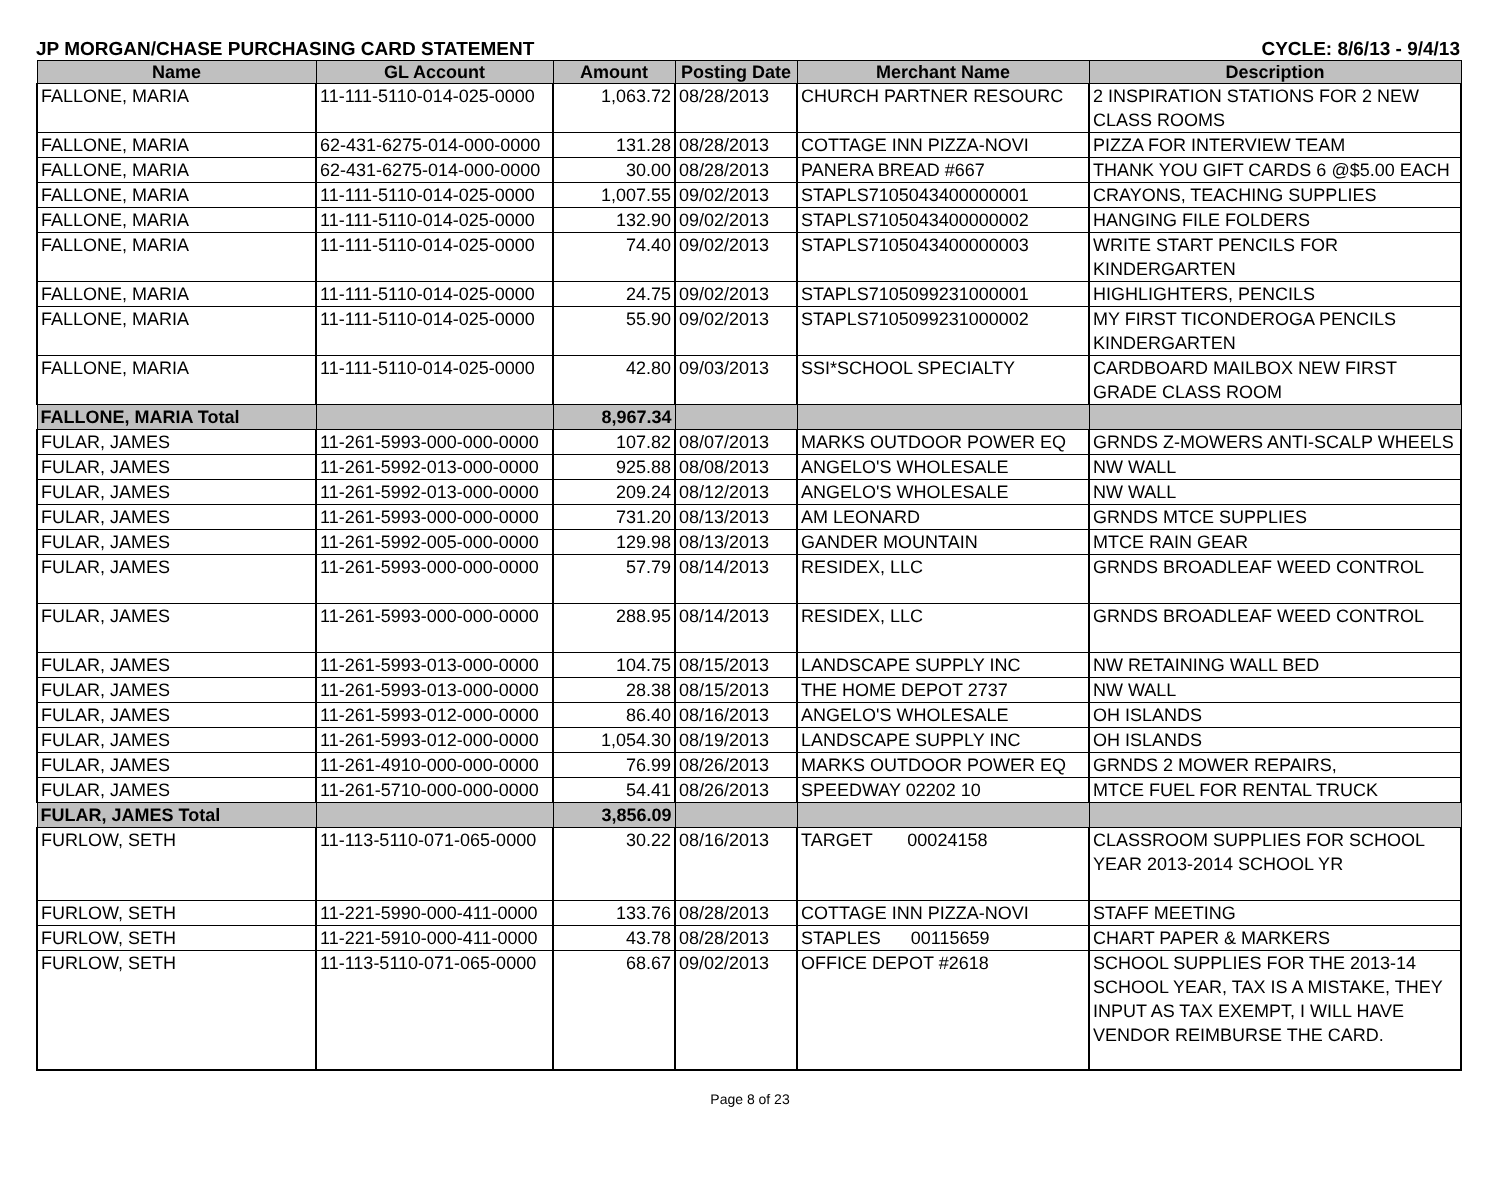JP MORGAN/CHASE PURCHASING CARD STATEMENT CYCLE: 8/6/13 - 9/4/13
| Name | GL Account | Amount | Posting Date | Merchant Name | Description |
| --- | --- | --- | --- | --- | --- |
| FALLONE, MARIA | 11-111-5110-014-025-0000 | 1,063.72 | 08/28/2013 | CHURCH PARTNER RESOURC | 2 INSPIRATION STATIONS FOR 2 NEW CLASS ROOMS |
| FALLONE, MARIA | 62-431-6275-014-000-0000 | 131.28 | 08/28/2013 | COTTAGE INN PIZZA-NOVI | PIZZA FOR INTERVIEW TEAM |
| FALLONE, MARIA | 62-431-6275-014-000-0000 | 30.00 | 08/28/2013 | PANERA BREAD #667 | THANK YOU GIFT CARDS 6 @$5.00 EACH |
| FALLONE, MARIA | 11-111-5110-014-025-0000 | 1,007.55 | 09/02/2013 | STAPLS7105043400000001 | CRAYONS, TEACHING SUPPLIES |
| FALLONE, MARIA | 11-111-5110-014-025-0000 | 132.90 | 09/02/2013 | STAPLS7105043400000002 | HANGING FILE FOLDERS |
| FALLONE, MARIA | 11-111-5110-014-025-0000 | 74.40 | 09/02/2013 | STAPLS7105043400000003 | WRITE START PENCILS FOR KINDERGARTEN |
| FALLONE, MARIA | 11-111-5110-014-025-0000 | 24.75 | 09/02/2013 | STAPLS7105099231000001 | HIGHLIGHTERS, PENCILS |
| FALLONE, MARIA | 11-111-5110-014-025-0000 | 55.90 | 09/02/2013 | STAPLS7105099231000002 | MY FIRST TICONDEROGA PENCILS KINDERGARTEN |
| FALLONE, MARIA | 11-111-5110-014-025-0000 | 42.80 | 09/03/2013 | SSI*SCHOOL SPECIALTY | CARDBOARD MAILBOX NEW FIRST GRADE CLASS ROOM |
| FALLONE, MARIA Total | | 8,967.34 | | | |
| FULAR, JAMES | 11-261-5993-000-000-0000 | 107.82 | 08/07/2013 | MARKS OUTDOOR POWER EQ | GRNDS Z-MOWERS ANTI-SCALP WHEELS |
| FULAR, JAMES | 11-261-5992-013-000-0000 | 925.88 | 08/08/2013 | ANGELO'S WHOLESALE | NW WALL |
| FULAR, JAMES | 11-261-5992-013-000-0000 | 209.24 | 08/12/2013 | ANGELO'S WHOLESALE | NW WALL |
| FULAR, JAMES | 11-261-5993-000-000-0000 | 731.20 | 08/13/2013 | AM LEONARD | GRNDS MTCE SUPPLIES |
| FULAR, JAMES | 11-261-5992-005-000-0000 | 129.98 | 08/13/2013 | GANDER MOUNTAIN | MTCE RAIN GEAR |
| FULAR, JAMES | 11-261-5993-000-000-0000 | 57.79 | 08/14/2013 | RESIDEX, LLC | GRNDS BROADLEAF WEED CONTROL |
| FULAR, JAMES | 11-261-5993-000-000-0000 | 288.95 | 08/14/2013 | RESIDEX, LLC | GRNDS BROADLEAF WEED CONTROL |
| FULAR, JAMES | 11-261-5993-013-000-0000 | 104.75 | 08/15/2013 | LANDSCAPE SUPPLY INC | NW RETAINING WALL BED |
| FULAR, JAMES | 11-261-5993-013-000-0000 | 28.38 | 08/15/2013 | THE HOME DEPOT 2737 | NW WALL |
| FULAR, JAMES | 11-261-5993-012-000-0000 | 86.40 | 08/16/2013 | ANGELO'S WHOLESALE | OH ISLANDS |
| FULAR, JAMES | 11-261-5993-012-000-0000 | 1,054.30 | 08/19/2013 | LANDSCAPE SUPPLY INC | OH ISLANDS |
| FULAR, JAMES | 11-261-4910-000-000-0000 | 76.99 | 08/26/2013 | MARKS OUTDOOR POWER EQ | GRNDS 2 MOWER REPAIRS, |
| FULAR, JAMES | 11-261-5710-000-000-0000 | 54.41 | 08/26/2013 | SPEEDWAY 02202 10 | MTCE FUEL FOR RENTAL TRUCK |
| FULAR, JAMES Total | | 3,856.09 | | | |
| FURLOW, SETH | 11-113-5110-071-065-0000 | 30.22 | 08/16/2013 | TARGET 00024158 | CLASSROOM SUPPLIES FOR SCHOOL YEAR 2013-2014 SCHOOL YR |
| FURLOW, SETH | 11-221-5990-000-411-0000 | 133.76 | 08/28/2013 | COTTAGE INN PIZZA-NOVI | STAFF MEETING |
| FURLOW, SETH | 11-221-5910-000-411-0000 | 43.78 | 08/28/2013 | STAPLES 00115659 | CHART PAPER & MARKERS |
| FURLOW, SETH | 11-113-5110-071-065-0000 | 68.67 | 09/02/2013 | OFFICE DEPOT #2618 | SCHOOL SUPPLIES FOR THE 2013-14 SCHOOL YEAR, TAX IS A MISTAKE, THEY INPUT AS TAX EXEMPT, I WILL HAVE VENDOR REIMBURSE THE CARD. |
Page 8 of 23